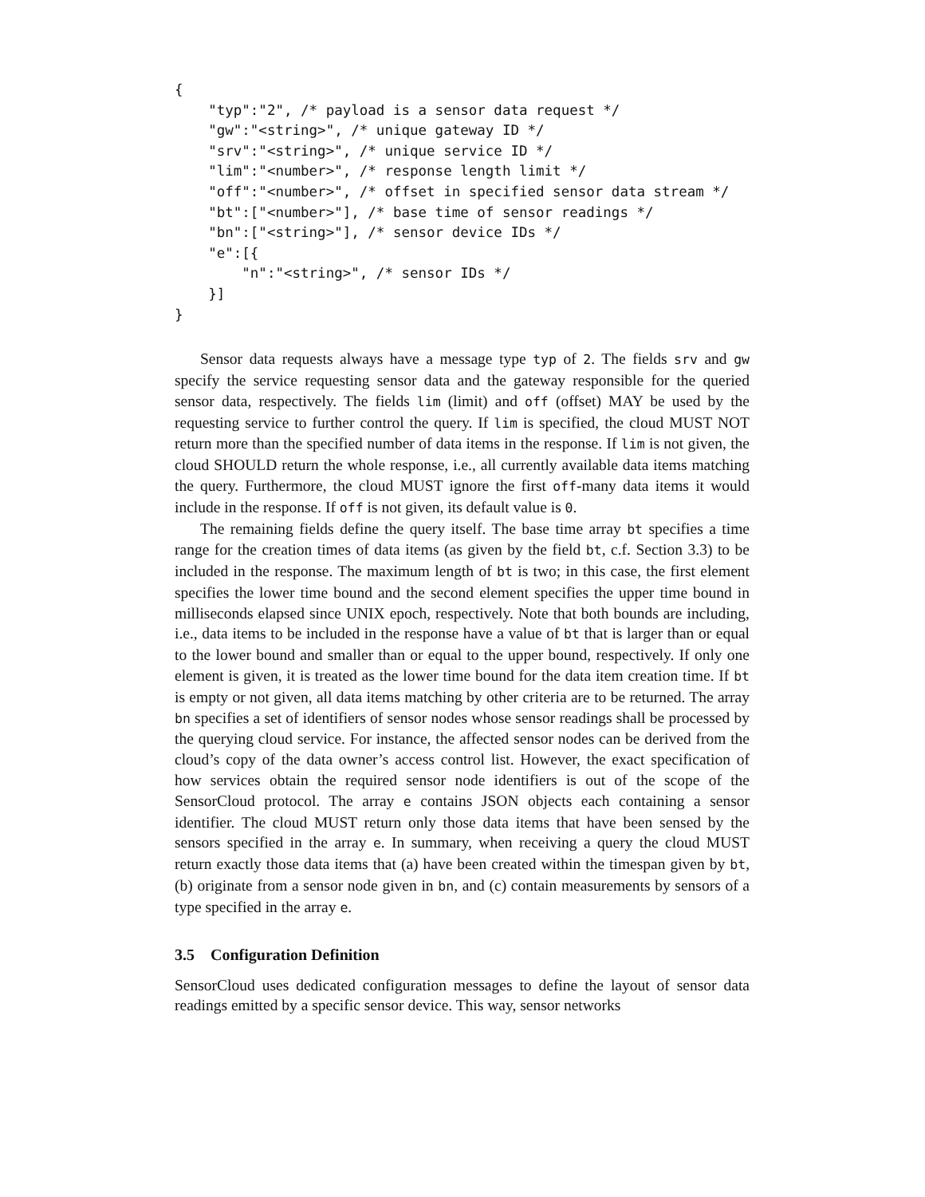{
    "typ":"2", /* payload is a sensor data request */
    "gw":"<string>", /* unique gateway ID */
    "srv":"<string>", /* unique service ID */
    "lim":"<number>", /* response length limit */
    "off":"<number>", /* offset in specified sensor data stream */
    "bt":["<number>"], /* base time of sensor readings */
    "bn":["<string>"], /* sensor device IDs */
    "e":[{
        "n":"<string>", /* sensor IDs */
    }]
}
Sensor data requests always have a message type typ of 2. The fields srv and gw specify the service requesting sensor data and the gateway responsible for the queried sensor data, respectively. The fields lim (limit) and off (offset) MAY be used by the requesting service to further control the query. If lim is specified, the cloud MUST NOT return more than the specified number of data items in the response. If lim is not given, the cloud SHOULD return the whole response, i.e., all currently available data items matching the query. Furthermore, the cloud MUST ignore the first off-many data items it would include in the response. If off is not given, its default value is 0.
The remaining fields define the query itself. The base time array bt specifies a time range for the creation times of data items (as given by the field bt, c.f. Section 3.3) to be included in the response. The maximum length of bt is two; in this case, the first element specifies the lower time bound and the second element specifies the upper time bound in milliseconds elapsed since UNIX epoch, respectively. Note that both bounds are including, i.e., data items to be included in the response have a value of bt that is larger than or equal to the lower bound and smaller than or equal to the upper bound, respectively. If only one element is given, it is treated as the lower time bound for the data item creation time. If bt is empty or not given, all data items matching by other criteria are to be returned. The array bn specifies a set of identifiers of sensor nodes whose sensor readings shall be processed by the querying cloud service. For instance, the affected sensor nodes can be derived from the cloud’s copy of the data owner’s access control list. However, the exact specification of how services obtain the required sensor node identifiers is out of the scope of the SensorCloud protocol. The array e contains JSON objects each containing a sensor identifier. The cloud MUST return only those data items that have been sensed by the sensors specified in the array e. In summary, when receiving a query the cloud MUST return exactly those data items that (a) have been created within the timespan given by bt, (b) originate from a sensor node given in bn, and (c) contain measurements by sensors of a type specified in the array e.
3.5 Configuration Definition
SensorCloud uses dedicated configuration messages to define the layout of sensor data readings emitted by a specific sensor device. This way, sensor networks